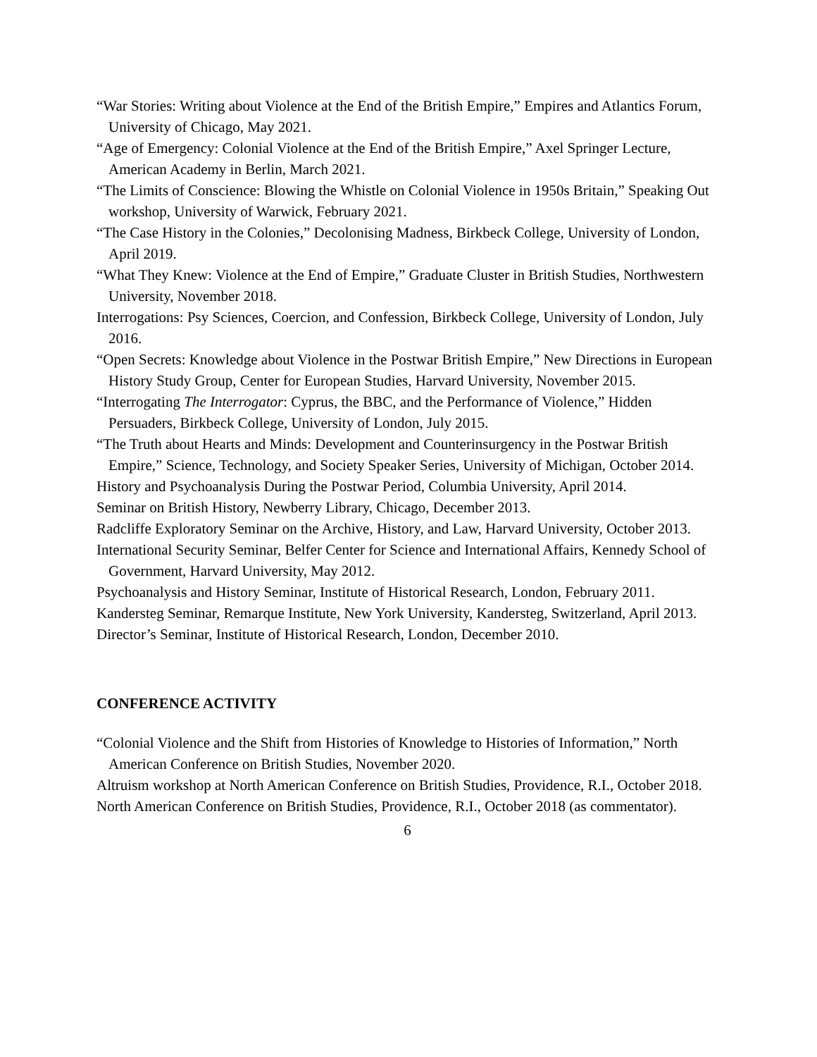“War Stories: Writing about Violence at the End of the British Empire,” Empires and Atlantics Forum, University of Chicago, May 2021.
“Age of Emergency: Colonial Violence at the End of the British Empire,” Axel Springer Lecture, American Academy in Berlin, March 2021.
“The Limits of Conscience: Blowing the Whistle on Colonial Violence in 1950s Britain,” Speaking Out workshop, University of Warwick, February 2021.
“The Case History in the Colonies,” Decolonising Madness, Birkbeck College, University of London, April 2019.
“What They Knew: Violence at the End of Empire,” Graduate Cluster in British Studies, Northwestern University, November 2018.
Interrogations: Psy Sciences, Coercion, and Confession, Birkbeck College, University of London, July 2016.
“Open Secrets: Knowledge about Violence in the Postwar British Empire,” New Directions in European History Study Group, Center for European Studies, Harvard University, November 2015.
“Interrogating The Interrogator: Cyprus, the BBC, and the Performance of Violence,” Hidden Persuaders, Birkbeck College, University of London, July 2015.
“The Truth about Hearts and Minds: Development and Counterinsurgency in the Postwar British Empire,” Science, Technology, and Society Speaker Series, University of Michigan, October 2014.
History and Psychoanalysis During the Postwar Period, Columbia University, April 2014.
Seminar on British History, Newberry Library, Chicago, December 2013.
Radcliffe Exploratory Seminar on the Archive, History, and Law, Harvard University, October 2013.
International Security Seminar, Belfer Center for Science and International Affairs, Kennedy School of Government, Harvard University, May 2012.
Psychoanalysis and History Seminar, Institute of Historical Research, London, February 2011.
Kandersteg Seminar, Remarque Institute, New York University, Kandersteg, Switzerland, April 2013.
Director’s Seminar, Institute of Historical Research, London, December 2010.
CONFERENCE ACTIVITY
“Colonial Violence and the Shift from Histories of Knowledge to Histories of Information,” North American Conference on British Studies, November 2020.
Altruism workshop at North American Conference on British Studies, Providence, R.I., October 2018.
North American Conference on British Studies, Providence, R.I., October 2018 (as commentator).
6